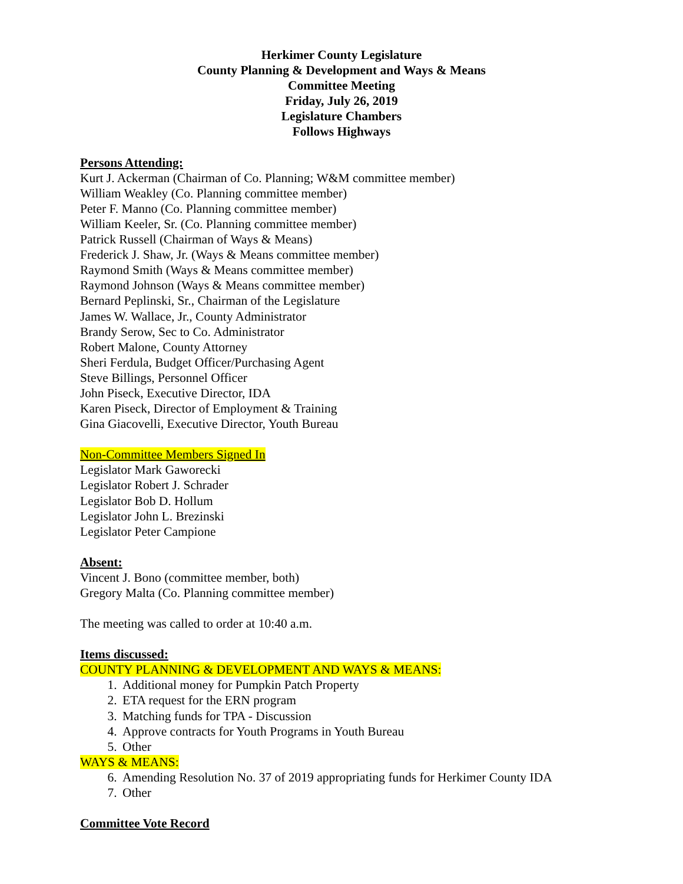Herkimer County Legislature
County Planning & Development and Ways & Means
Committee Meeting
Friday, July 26, 2019
Legislature Chambers
Follows Highways
Persons Attending:
Kurt J. Ackerman (Chairman of Co. Planning; W&M committee member)
William Weakley (Co. Planning committee member)
Peter F. Manno (Co. Planning committee member)
William Keeler, Sr. (Co. Planning committee member)
Patrick Russell (Chairman of Ways & Means)
Frederick J. Shaw, Jr. (Ways & Means committee member)
Raymond Smith (Ways & Means committee member)
Raymond Johnson (Ways & Means committee member)
Bernard Peplinski, Sr., Chairman of the Legislature
James W. Wallace, Jr., County Administrator
Brandy Serow, Sec to Co. Administrator
Robert Malone, County Attorney
Sheri Ferdula, Budget Officer/Purchasing Agent
Steve Billings, Personnel Officer
John Piseck, Executive Director, IDA
Karen Piseck, Director of Employment & Training
Gina Giacovelli, Executive Director, Youth Bureau
Non-Committee Members Signed In
Legislator Mark Gaworecki
Legislator Robert J. Schrader
Legislator Bob D. Hollum
Legislator John L. Brezinski
Legislator Peter Campione
Absent:
Vincent J. Bono (committee member, both)
Gregory Malta (Co. Planning committee member)
The meeting was called to order at 10:40 a.m.
Items discussed:
COUNTY PLANNING & DEVELOPMENT AND WAYS & MEANS:
1. Additional money for Pumpkin Patch Property
2. ETA request for the ERN program
3. Matching funds for TPA - Discussion
4. Approve contracts for Youth Programs in Youth Bureau
5. Other
WAYS & MEANS:
6. Amending Resolution No. 37 of 2019 appropriating funds for Herkimer County IDA
7. Other
Committee Vote Record